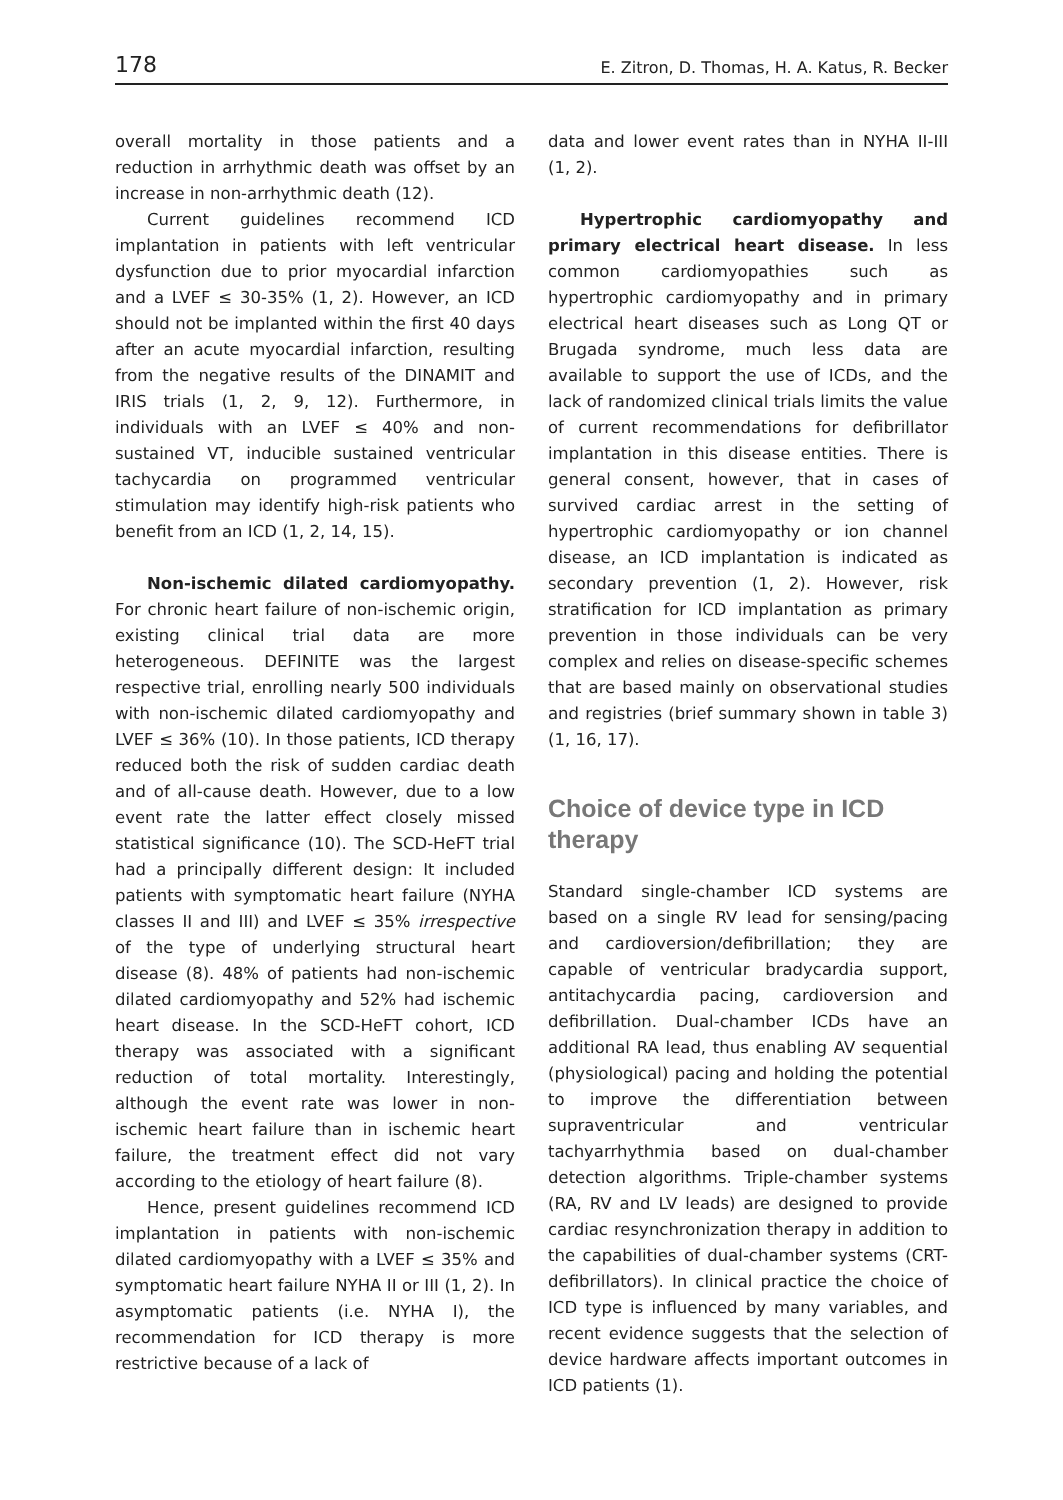178 E. Zitron, D. Thomas, H. A. Katus, R. Becker
overall mortality in those patients and a reduction in arrhythmic death was offset by an increase in non-arrhythmic death (12).
Current guidelines recommend ICD implantation in patients with left ventricular dysfunction due to prior myocardial infarction and a LVEF ≤ 30-35% (1, 2). However, an ICD should not be implanted within the first 40 days after an acute myocardial infarction, resulting from the negative results of the DINAMIT and IRIS trials (1, 2, 9, 12). Furthermore, in individuals with an LVEF ≤ 40% and non-sustained VT, inducible sustained ventricular tachycardia on programmed ventricular stimulation may identify high-risk patients who benefit from an ICD (1, 2, 14, 15).
Non-ischemic dilated cardiomyopathy. For chronic heart failure of non-ischemic origin, existing clinical trial data are more heterogeneous. DEFINITE was the largest respective trial, enrolling nearly 500 individuals with non-ischemic dilated cardiomyopathy and LVEF ≤ 36% (10). In those patients, ICD therapy reduced both the risk of sudden cardiac death and of all-cause death. However, due to a low event rate the latter effect closely missed statistical significance (10). The SCD-HeFT trial had a principally different design: It included patients with symptomatic heart failure (NYHA classes II and III) and LVEF ≤ 35% irrespective of the type of underlying structural heart disease (8). 48% of patients had non-ischemic dilated cardiomyopathy and 52% had ischemic heart disease. In the SCD-HeFT cohort, ICD therapy was associated with a significant reduction of total mortality. Interestingly, although the event rate was lower in non-ischemic heart failure than in ischemic heart failure, the treatment effect did not vary according to the etiology of heart failure (8).
Hence, present guidelines recommend ICD implantation in patients with non-ischemic dilated cardiomyopathy with a LVEF ≤ 35% and symptomatic heart failure NYHA II or III (1, 2). In asymptomatic patients (i.e. NYHA I), the recommendation for ICD therapy is more restrictive because of a lack of
data and lower event rates than in NYHA II-III (1, 2).
Hypertrophic cardiomyopathy and primary electrical heart disease. In less common cardiomyopathies such as hypertrophic cardiomyopathy and in primary electrical heart diseases such as Long QT or Brugada syndrome, much less data are available to support the use of ICDs, and the lack of randomized clinical trials limits the value of current recommendations for defibrillator implantation in this disease entities. There is general consent, however, that in cases of survived cardiac arrest in the setting of hypertrophic cardiomyopathy or ion channel disease, an ICD implantation is indicated as secondary prevention (1, 2). However, risk stratification for ICD implantation as primary prevention in those individuals can be very complex and relies on disease-specific schemes that are based mainly on observational studies and registries (brief summary shown in table 3) (1, 16, 17).
Choice of device type in ICD therapy
Standard single-chamber ICD systems are based on a single RV lead for sensing/pacing and cardioversion/defibrillation; they are capable of ventricular bradycardia support, antitachycardia pacing, cardioversion and defibrillation. Dual-chamber ICDs have an additional RA lead, thus enabling AV sequential (physiological) pacing and holding the potential to improve the differentiation between supraventricular and ventricular tachyarrhythmia based on dual-chamber detection algorithms. Triple-chamber systems (RA, RV and LV leads) are designed to provide cardiac resynchronization therapy in addition to the capabilities of dual-chamber systems (CRT-defibrillators). In clinical practice the choice of ICD type is influenced by many variables, and recent evidence suggests that the selection of device hardware affects important outcomes in ICD patients (1).